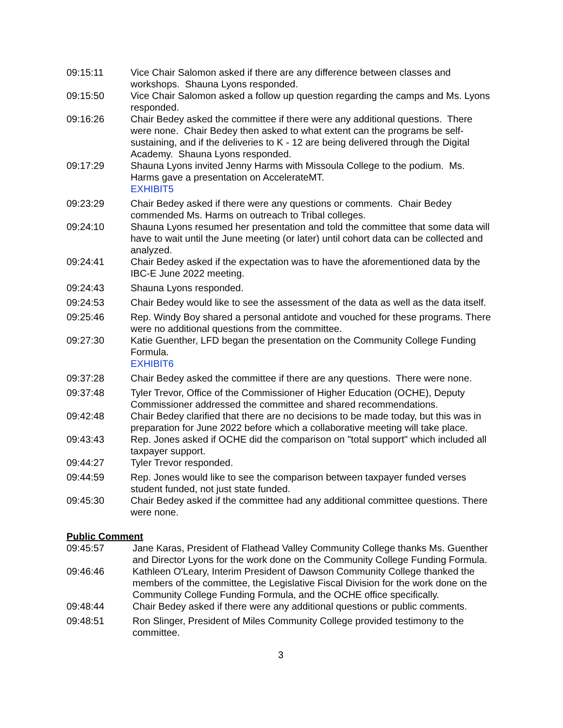09:15:11 Vice Chair Salomon asked if there are any difference between classes and workshops. Shauna Lyons responded.
09:15:50 Vice Chair Salomon asked a follow up question regarding the camps and Ms. Lyons responded.
09:16:26 Chair Bedey asked the committee if there were any additional questions. There were none. Chair Bedey then asked to what extent can the programs be self-sustaining, and if the deliveries to K - 12 are being delivered through the Digital Academy. Shauna Lyons responded.
09:17:29 Shauna Lyons invited Jenny Harms with Missoula College to the podium. Ms. Harms gave a presentation on AccelerateMT.
EXHIBIT5
09:23:29 Chair Bedey asked if there were any questions or comments. Chair Bedey commended Ms. Harms on outreach to Tribal colleges.
09:24:10 Shauna Lyons resumed her presentation and told the committee that some data will have to wait until the June meeting (or later) until cohort data can be collected and analyzed.
09:24:41 Chair Bedey asked if the expectation was to have the aforementioned data by the IBC-E June 2022 meeting.
09:24:43 Shauna Lyons responded.
09:24:53 Chair Bedey would like to see the assessment of the data as well as the data itself.
09:25:46 Rep. Windy Boy shared a personal antidote and vouched for these programs. There were no additional questions from the committee.
09:27:30 Katie Guenther, LFD began the presentation on the Community College Funding Formula.
EXHIBIT6
09:37:28 Chair Bedey asked the committee if there are any questions. There were none.
09:37:48 Tyler Trevor, Office of the Commissioner of Higher Education (OCHE), Deputy Commissioner addressed the committee and shared recommendations.
09:42:48 Chair Bedey clarified that there are no decisions to be made today, but this was in preparation for June 2022 before which a collaborative meeting will take place.
09:43:43 Rep. Jones asked if OCHE did the comparison on "total support" which included all taxpayer support.
09:44:27 Tyler Trevor responded.
09:44:59 Rep. Jones would like to see the comparison between taxpayer funded verses student funded, not just state funded.
09:45:30 Chair Bedey asked if the committee had any additional committee questions. There were none.
Public Comment
09:45:57 Jane Karas, President of Flathead Valley Community College thanks Ms. Guenther and Director Lyons for the work done on the Community College Funding Formula.
09:46:46 Kathleen O'Leary, Interim President of Dawson Community College thanked the members of the committee, the Legislative Fiscal Division for the work done on the Community College Funding Formula, and the OCHE office specifically.
09:48:44 Chair Bedey asked if there were any additional questions or public comments.
09:48:51 Ron Slinger, President of Miles Community College provided testimony to the committee.
3